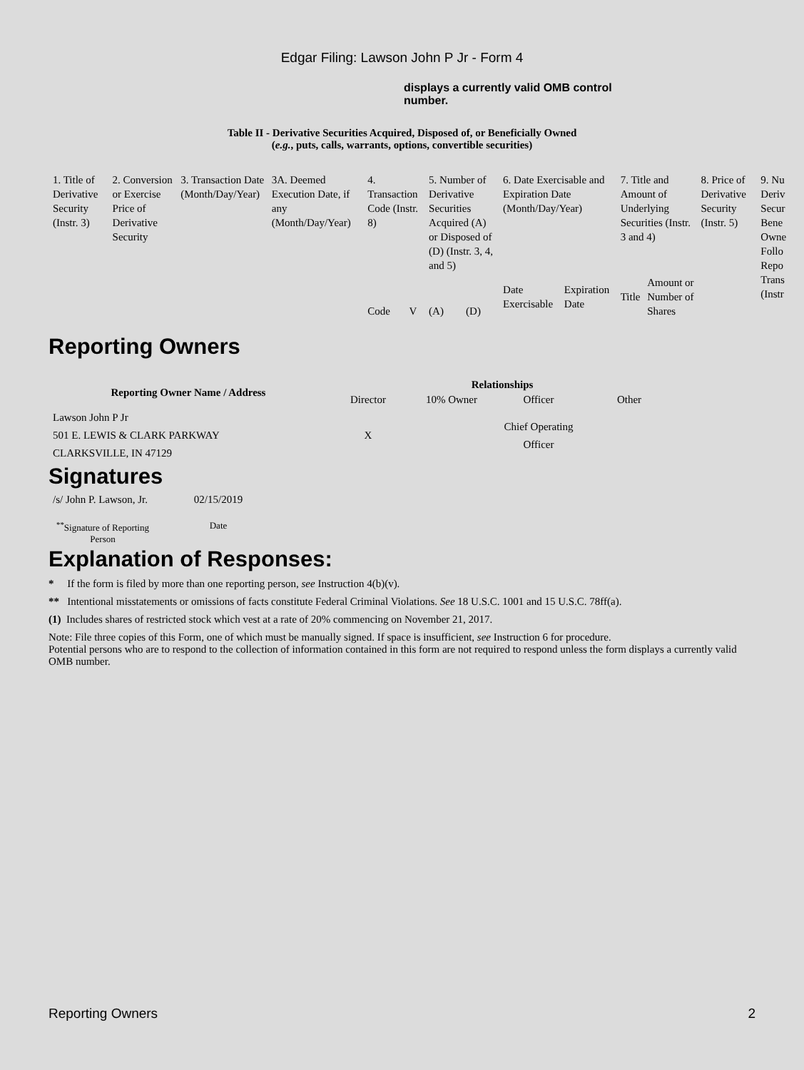Edgar Filing: Lawson John P Jr - Form 4
displays a currently valid OMB control number.
Table II - Derivative Securities Acquired, Disposed of, or Beneficially Owned
(e.g., puts, calls, warrants, options, convertible securities)
| 1. Title of Derivative Security (Instr. 3) | 2. Conversion or Exercise Price of Derivative Security | 3. Transaction Date (Month/Day/Year) | 3A. Deemed Execution Date, if any (Month/Day/Year) | 4. Transaction Code (Instr. 8) | | 5. Number of Derivative Securities Acquired (A) or Disposed of (D) (Instr. 3, 4, and 5) | | 6. Date Exercisable and Expiration Date (Month/Day/Year) | | 7. Title and Amount of Underlying Securities (Instr. 3 and 4) | | 8. Price of Derivative Security (Instr. 5) | 9. Nu Deriv Secur Bene Owne Follo Repo Trans (Instr |
| | | | | Code | V | (A) | (D) | Date Exercisable | Expiration Date | Title | Amount or Number of Shares | | |
Reporting Owners
| Reporting Owner Name / Address | Relationships | | | |
| --- | --- | --- | --- | --- |
| | Director | 10% Owner | Officer | Other |
| Lawson John P Jr 501 E. LEWIS & CLARK PARKWAY CLARKSVILLE, IN 47129 | X | | Chief Operating Officer | |
Signatures
| /s/ John P. Lawson, Jr. | 02/15/2019 |
| <sup>**</sup> Signature of Reporting Person | Date |
Explanation of Responses:
* If the form is filed by more than one reporting person, see Instruction 4(b)(v).
** Intentional misstatements or omissions of facts constitute Federal Criminal Violations. See 18 U.S.C. 1001 and 15 U.S.C. 78ff(a).
(1) Includes shares of restricted stock which vest at a rate of 20% commencing on November 21, 2017.
Note: File three copies of this Form, one of which must be manually signed. If space is insufficient, see Instruction 6 for procedure.
Potential persons who are to respond to the collection of information contained in this form are not required to respond unless the form displays a currently valid OMB number.
Reporting Owners 2